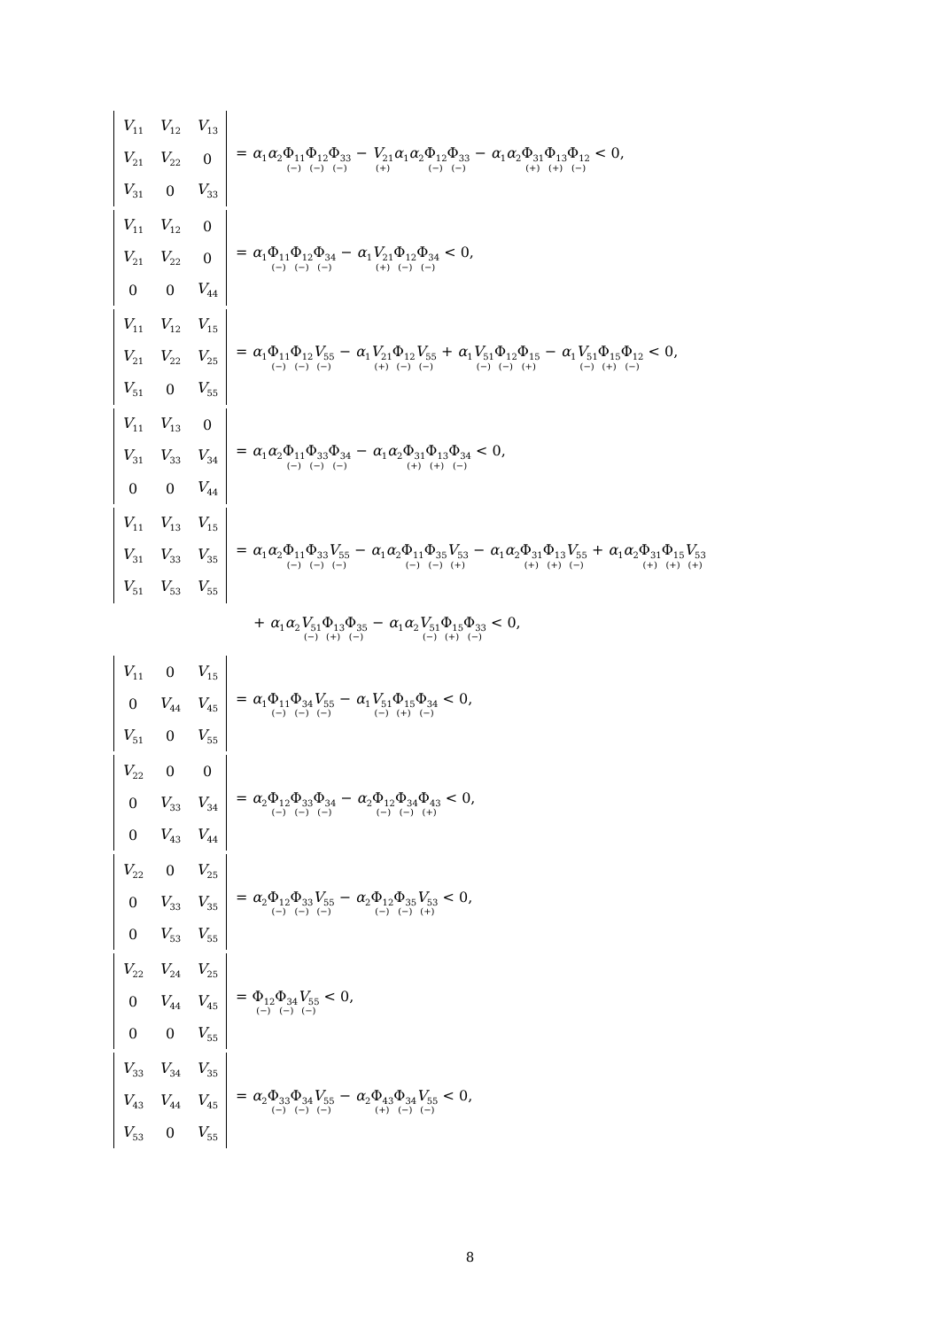| V<sub>11</sub> | V<sub>12</sub> | V<sub>13</sub> |
| V<sub>21</sub> | V<sub>22</sub> | 0 |
| V<sub>31</sub> | 0 | V<sub>33</sub> |
= α<sub>1</sub>α<sub>2</sub>Φ<sub>11</sub> (−) Φ<sub>12</sub> (−) Φ<sub>33</sub> (−) − V<sub>21</sub> (+) α<sub>1</sub>α<sub>2</sub>Φ<sub>12</sub> (−) Φ<sub>33</sub> (−) − α<sub>1</sub>α<sub>2</sub>Φ<sub>31</sub> (+) Φ<sub>13</sub> (+) Φ<sub>12</sub> (−) < 0,
| V<sub>11</sub> | V<sub>12</sub> | 0 |
| V<sub>21</sub> | V<sub>22</sub> | 0 |
| 0 | 0 | V<sub>44</sub> |
= α<sub>1</sub>Φ<sub>11</sub> (−) Φ<sub>12</sub> (−) Φ<sub>34</sub> (−) − α<sub>1</sub>V<sub>21</sub> (+) Φ<sub>12</sub> (−) Φ<sub>34</sub> (−) < 0,
| V<sub>11</sub> | V<sub>12</sub> | V<sub>15</sub> |
| V<sub>21</sub> | V<sub>22</sub> | V<sub>25</sub> |
| V<sub>51</sub> | 0 | V<sub>55</sub> |
= α<sub>1</sub>Φ<sub>11</sub> (−) Φ<sub>12</sub> (−) V<sub>55</sub> (−) − α<sub>1</sub>V<sub>21</sub> (+) Φ<sub>12</sub> (−) V<sub>55</sub> (−) + α<sub>1</sub>V<sub>51</sub> (−) Φ<sub>12</sub> (−) Φ<sub>15</sub> (+) − α<sub>1</sub>V<sub>51</sub> (−) Φ<sub>15</sub> (+) Φ<sub>12</sub> (−) < 0,
| V<sub>11</sub> | V<sub>13</sub> | 0 |
| V<sub>31</sub> | V<sub>33</sub> | V<sub>34</sub> |
| 0 | 0 | V<sub>44</sub> |
= α<sub>1</sub>α<sub>2</sub>Φ<sub>11</sub> (−) Φ<sub>33</sub> (−) Φ<sub>34</sub> (−) − α<sub>1</sub>α<sub>2</sub>Φ<sub>31</sub> (+) Φ<sub>13</sub> (+) Φ<sub>34</sub> (−) < 0,
| V<sub>11</sub> | V<sub>13</sub> | V<sub>15</sub> |
| V<sub>31</sub> | V<sub>33</sub> | V<sub>35</sub> |
| V<sub>51</sub> | V<sub>53</sub> | V<sub>55</sub> |
= α<sub>1</sub>α<sub>2</sub>Φ<sub>11</sub> (−) Φ<sub>33</sub> (−) V<sub>55</sub> (−) − α<sub>1</sub>α<sub>2</sub>Φ<sub>11</sub> (−) Φ<sub>35</sub> (−) V<sub>53</sub> (+) − α<sub>1</sub>α<sub>2</sub>Φ<sub>31</sub> (+) Φ<sub>13</sub> (+) V<sub>55</sub> (−) + α<sub>1</sub>α<sub>2</sub>Φ<sub>31</sub> (+) Φ<sub>15</sub> (+) V<sub>53</sub> (+)
+ α<sub>1</sub>α<sub>2</sub>V<sub>51</sub> (−) Φ<sub>13</sub> (+) Φ<sub>35</sub> (−) − α<sub>1</sub>α<sub>2</sub>V<sub>51</sub> (−) Φ<sub>15</sub> (+) Φ<sub>33</sub> (−) < 0,
| V<sub>11</sub> | 0 | V<sub>15</sub> |
| 0 | V<sub>44</sub> | V<sub>45</sub> |
| V<sub>51</sub> | 0 | V<sub>55</sub> |
= α<sub>1</sub>Φ<sub>11</sub> (−) Φ<sub>34</sub> (−) V<sub>55</sub> (−) − α<sub>1</sub>V<sub>51</sub> (−) Φ<sub>15</sub> (+) Φ<sub>34</sub> (−) < 0,
| V<sub>22</sub> | 0 | 0 |
| 0 | V<sub>33</sub> | V<sub>34</sub> |
| 0 | V<sub>43</sub> | V<sub>44</sub> |
= α<sub>2</sub>Φ<sub>12</sub> (−) Φ<sub>33</sub> (−) Φ<sub>34</sub> (−) − α<sub>2</sub>Φ<sub>12</sub> (−) Φ<sub>34</sub> (−) Φ<sub>43</sub> (+) < 0,
| V<sub>22</sub> | 0 | V<sub>25</sub> |
| 0 | V<sub>33</sub> | V<sub>35</sub> |
| 0 | V<sub>53</sub> | V<sub>55</sub> |
= α<sub>2</sub>Φ<sub>12</sub> (−) Φ<sub>33</sub> (−) V<sub>55</sub> (−) − α<sub>2</sub>Φ<sub>12</sub> (−) Φ<sub>35</sub> (−) V<sub>53</sub> (+) < 0,
| V<sub>22</sub> | V<sub>24</sub> | V<sub>25</sub> |
| 0 | V<sub>44</sub> | V<sub>45</sub> |
| 0 | 0 | V<sub>55</sub> |
= Φ<sub>12</sub> (−) Φ<sub>34</sub> (−) V<sub>55</sub> (−) < 0,
| V<sub>33</sub> | V<sub>34</sub> | V<sub>35</sub> |
| V<sub>43</sub> | V<sub>44</sub> | V<sub>45</sub> |
| V<sub>53</sub> | 0 | V<sub>55</sub> |
= α<sub>2</sub>Φ<sub>33</sub> (−) Φ<sub>34</sub> (−) V<sub>55</sub> (−) − α<sub>2</sub>Φ<sub>43</sub> (+) Φ<sub>34</sub> (−) V<sub>55</sub> (−) < 0,
8